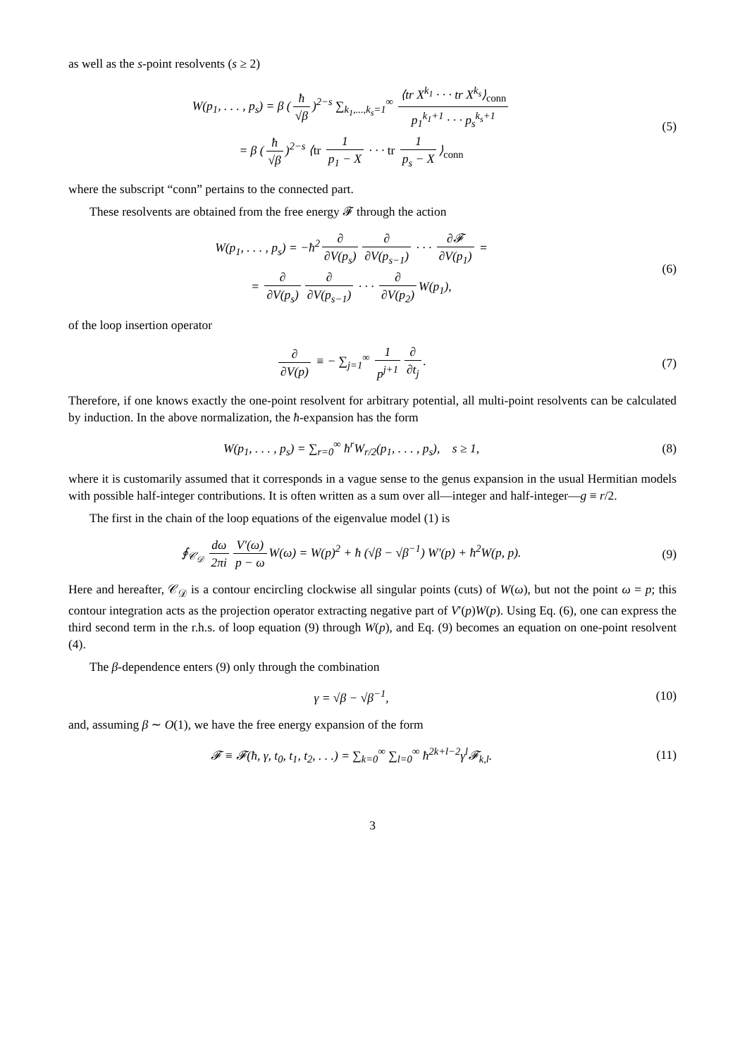as well as the s-point resolvents (s ≥ 2)
W(p<sub>1</sub>, . . . , p<sub>s</sub>) = β (ħ √β)<sup>2−s</sup> ∑<sub>k<sub>1</sub>,...,k<sub>s</sub>=1</sub><sup>∞</sup> ⟨tr X<sup>k<sub>1</sub></sup> · · · tr X<sup>k<sub>s</sub></sup>⟩<sub>conn</sub> p<sub>1</sub><sup>k<sub>1</sub>+1</sup> · · · p<sub>s</sub><sup>k<sub>s</sub>+1</sup>
= β (ħ √β)<sup>2−s</sup> ⟨tr 1 p<sub>1</sub> − X · · · tr 1 p<sub>s</sub> − X ⟩<sub>conn</sub>
(5)
where the subscript “conn” pertains to the connected part.
These resolvents are obtained from the free energy 𝓕 through the action
W(p<sub>1</sub>, . . . , p<sub>s</sub>) = −ħ<sup>2</sup> ∂ ∂V(p<sub>s</sub>) ∂ ∂V(p<sub>s−1</sub>) · · · ∂𝓕 ∂V(p<sub>1</sub>) =
= ∂ ∂V(p<sub>s</sub>) ∂ ∂V(p<sub>s−1</sub>) · · · ∂ ∂V(p<sub>2</sub>) W(p<sub>1</sub>),
(6)
of the loop insertion operator
∂ ∂V(p) ≡ − ∑<sub>j=1</sub><sup>∞</sup> 1 p<sup>j+1</sup> ∂ ∂t<sub>j</sub>.
(7)
Therefore, if one knows exactly the one-point resolvent for arbitrary potential, all multi-point resolvents can be calculated by induction. In the above normalization, the ħ-expansion has the form
W(p<sub>1</sub>, . . . , p<sub>s</sub>) = ∑<sub>r=0</sub><sup>∞</sup> ħ<sup>r</sup>W<sub>r/2</sub>(p<sub>1</sub>, . . . , p<sub>s</sub>), s ≥ 1,
(8)
where it is customarily assumed that it corresponds in a vague sense to the genus expansion in the usual Hermitian models with possible half-integer contributions. It is often written as a sum over all—integer and half-integer—g ≡ r/2.
The first in the chain of the loop equations of the eigenvalue model (1) is
∮<sub>𝒞<sub>𝒟</sub></sub> dω 2πi V′(ω) p − ω W(ω) = W(p)<sup>2</sup> + ħ (√β − √β<sup>−1</sup>) W′(p) + ħ<sup>2</sup>W(p, p).
(9)
Here and hereafter, 𝒞<sub>𝒟</sub> is a contour encircling clockwise all singular points (cuts) of W(ω), but not the point ω = p; this contour integration acts as the projection operator extracting negative part of V′(p)W(p). Using Eq. (6), one can express the third second term in the r.h.s. of loop equation (9) through W(p), and Eq. (9) becomes an equation on one-point resolvent (4).
The β-dependence enters (9) only through the combination
γ = √β − √β<sup>−1</sup>, (10)
and, assuming β ∼ O(1), we have the free energy expansion of the form
𝓕 ≡ 𝓕(ħ, γ, t<sub>0</sub>, t<sub>1</sub>, t<sub>2</sub>, . . .) = ∑<sub>k=0</sub><sup>∞</sup> ∑<sub>l=0</sub><sup>∞</sup> ħ<sup>2k+l−2</sup>γ<sup>l</sup>𝓕<sub>k,l</sub>.
(11)
3